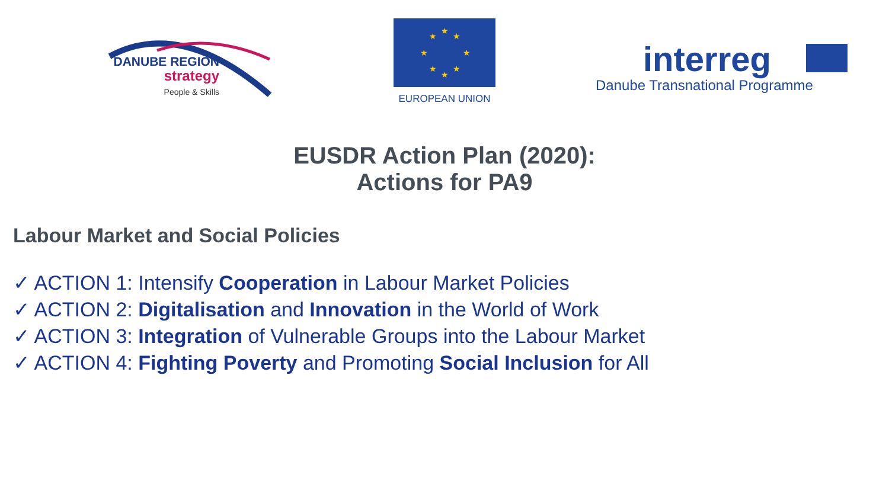DANUBE REGION
strategy
People & Skills
★
★
★
★
★
★
★
★
EUROPEAN UNION
interreg
Danube Transnational Programme
EUSDR Action Plan (2020):
Actions for PA9
Labour Market and Social Policies
✓ ACTION 1: Intensify Cooperation in Labour Market Policies
✓ ACTION 2: Digitalisation and Innovation in the World of Work
✓ ACTION 3: Integration of Vulnerable Groups into the Labour Market
✓ ACTION 4: Fighting Poverty and Promoting Social Inclusion for All